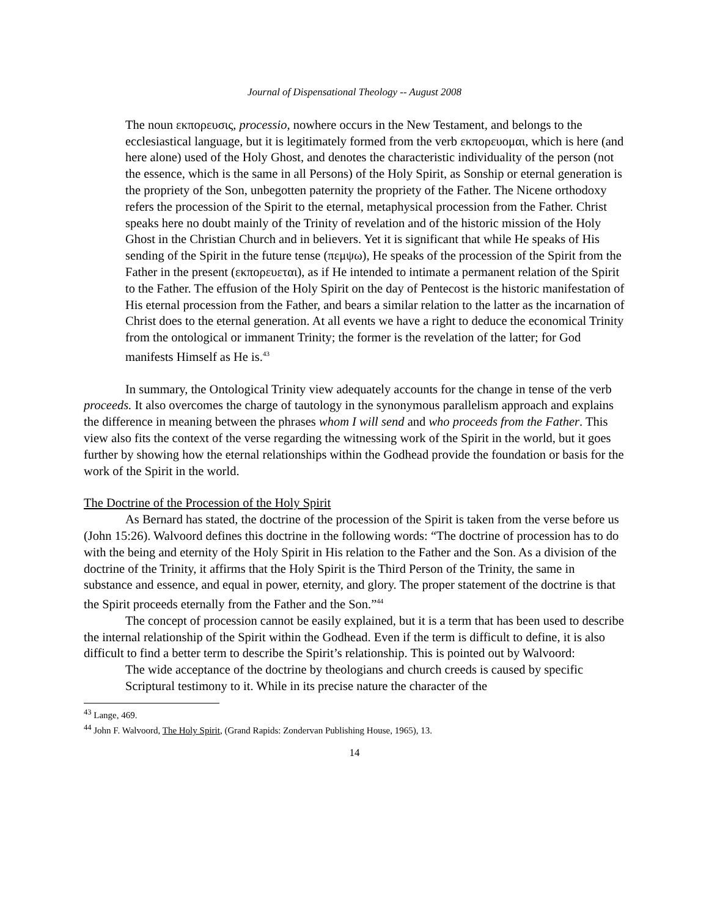Journal of Dispensational Theology -- August 2008
The noun εκπορευσις, processio, nowhere occurs in the New Testament, and belongs to the ecclesiastical language, but it is legitimately formed from the verb εκπορευομαι, which is here (and here alone) used of the Holy Ghost, and denotes the characteristic individuality of the person (not the essence, which is the same in all Persons) of the Holy Spirit, as Sonship or eternal generation is the propriety of the Son, unbegotten paternity the propriety of the Father. The Nicene orthodoxy refers the procession of the Spirit to the eternal, metaphysical procession from the Father. Christ speaks here no doubt mainly of the Trinity of revelation and of the historic mission of the Holy Ghost in the Christian Church and in believers. Yet it is significant that while He speaks of His sending of the Spirit in the future tense (πεμψω), He speaks of the procession of the Spirit from the Father in the present (εκπορευεται), as if He intended to intimate a permanent relation of the Spirit to the Father. The effusion of the Holy Spirit on the day of Pentecost is the historic manifestation of His eternal procession from the Father, and bears a similar relation to the latter as the incarnation of Christ does to the eternal generation. At all events we have a right to deduce the economical Trinity from the ontological or immanent Trinity; the former is the revelation of the latter; for God manifests Himself as He is.<sup>43</sup>
In summary, the Ontological Trinity view adequately accounts for the change in tense of the verb proceeds. It also overcomes the charge of tautology in the synonymous parallelism approach and explains the difference in meaning between the phrases whom I will send and who proceeds from the Father. This view also fits the context of the verse regarding the witnessing work of the Spirit in the world, but it goes further by showing how the eternal relationships within the Godhead provide the foundation or basis for the work of the Spirit in the world.
The Doctrine of the Procession of the Holy Spirit
As Bernard has stated, the doctrine of the procession of the Spirit is taken from the verse before us (John 15:26). Walvoord defines this doctrine in the following words: “The doctrine of procession has to do with the being and eternity of the Holy Spirit in His relation to the Father and the Son. As a division of the doctrine of the Trinity, it affirms that the Holy Spirit is the Third Person of the Trinity, the same in substance and essence, and equal in power, eternity, and glory. The proper statement of the doctrine is that the Spirit proceeds eternally from the Father and the Son.”<sup>44</sup>
The concept of procession cannot be easily explained, but it is a term that has been used to describe the internal relationship of the Spirit within the Godhead. Even if the term is difficult to define, it is also difficult to find a better term to describe the Spirit’s relationship. This is pointed out by Walvoord:
The wide acceptance of the doctrine by theologians and church creeds is caused by specific Scriptural testimony to it. While in its precise nature the character of the
<sup>43</sup> Lange, 469.
<sup>44</sup> John F. Walvoord, The Holy Spirit, (Grand Rapids: Zondervan Publishing House, 1965), 13.
14